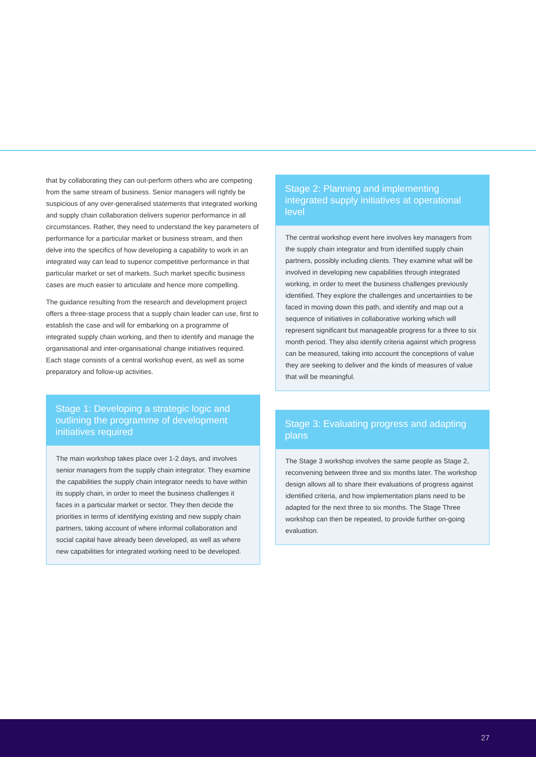that by collaborating they can out-perform others who are competing from the same stream of business. Senior managers will rightly be suspicious of any over-generalised statements that integrated working and supply chain collaboration delivers superior performance in all circumstances. Rather, they need to understand the key parameters of performance for a particular market or business stream, and then delve into the specifics of how developing a capability to work in an integrated way can lead to superior competitive performance in that particular market or set of markets. Such market specific business cases are much easier to articulate and hence more compelling.
The guidance resulting from the research and development project offers a three-stage process that a supply chain leader can use, first to establish the case and will for embarking on a programme of integrated supply chain working, and then to identify and manage the organisational and inter-organisational change initiatives required. Each stage consists of a central workshop event, as well as some preparatory and follow-up activities.
Stage 1: Developing a strategic logic and outlining the programme of development initiatives required
The main workshop takes place over 1-2 days, and involves senior managers from the supply chain integrator. They examine the capabilities the supply chain integrator needs to have within its supply chain, in order to meet the business challenges it faces in a particular market or sector. They then decide the priorities in terms of identifying existing and new supply chain partners, taking account of where informal collaboration and social capital have already been developed, as well as where new capabilities for integrated working need to be developed.
Stage 2: Planning and implementing integrated supply initiatives at operational level
The central workshop event here involves key managers from the supply chain integrator and from identified supply chain partners, possibly including clients. They examine what will be involved in developing new capabilities through integrated working, in order to meet the business challenges previously identified. They explore the challenges and uncertainties to be faced in moving down this path, and identify and map out a sequence of initiatives in collaborative working which will represent significant but manageable progress for a three to six month period. They also identify criteria against which progress can be measured, taking into account the conceptions of value they are seeking to deliver and the kinds of measures of value that will be meaningful.
Stage 3: Evaluating progress and adapting plans
The Stage 3 workshop involves the same people as Stage 2, reconvening between three and six months later. The workshop design allows all to share their evaluations of progress against identified criteria, and how implementation plans need to be adapted for the next three to six months. The Stage Three workshop can then be repeated, to provide further on-going evaluation.
27